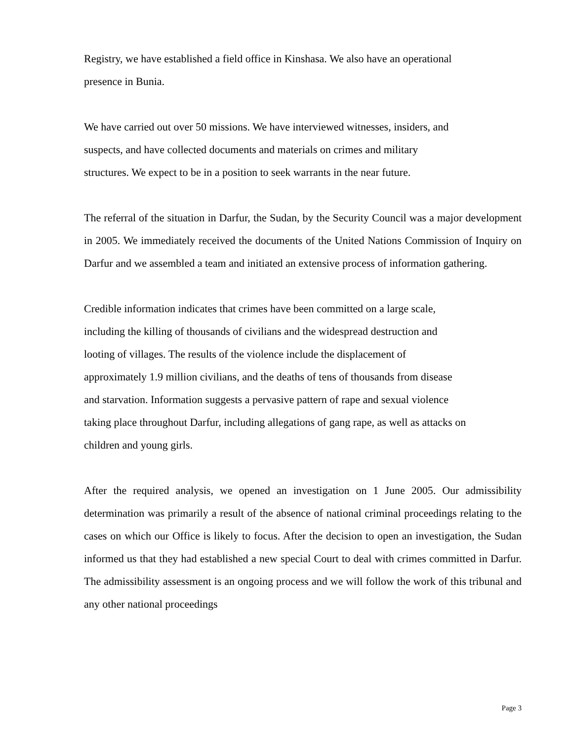Registry, we have established a field office in Kinshasa. We also have an operational
presence in Bunia.
We have carried out over 50 missions. We have interviewed witnesses, insiders, and
suspects, and have collected documents and materials on crimes and military
structures. We expect to be in a position to seek warrants in the near future.
The referral of the situation in Darfur, the Sudan, by the Security Council was a major development in 2005. We immediately received the documents of the United Nations Commission of Inquiry on Darfur and we assembled a team and initiated an extensive process of information gathering.
Credible information indicates that crimes have been committed on a large scale,
including the killing of thousands of civilians and the widespread destruction and
looting of villages. The results of the violence include the displacement of
approximately 1.9 million civilians, and the deaths of tens of thousands from disease
and starvation. Information suggests a pervasive pattern of rape and sexual violence
taking place throughout Darfur, including allegations of gang rape, as well as attacks on
children and young girls.
After the required analysis, we opened an investigation on 1 June 2005. Our admissibility determination was primarily a result of the absence of national criminal proceedings relating to the cases on which our Office is likely to focus. After the decision to open an investigation, the Sudan informed us that they had established a new special Court to deal with crimes committed in Darfur. The admissibility assessment is an ongoing process and we will follow the work of this tribunal and any other national proceedings
Page 3